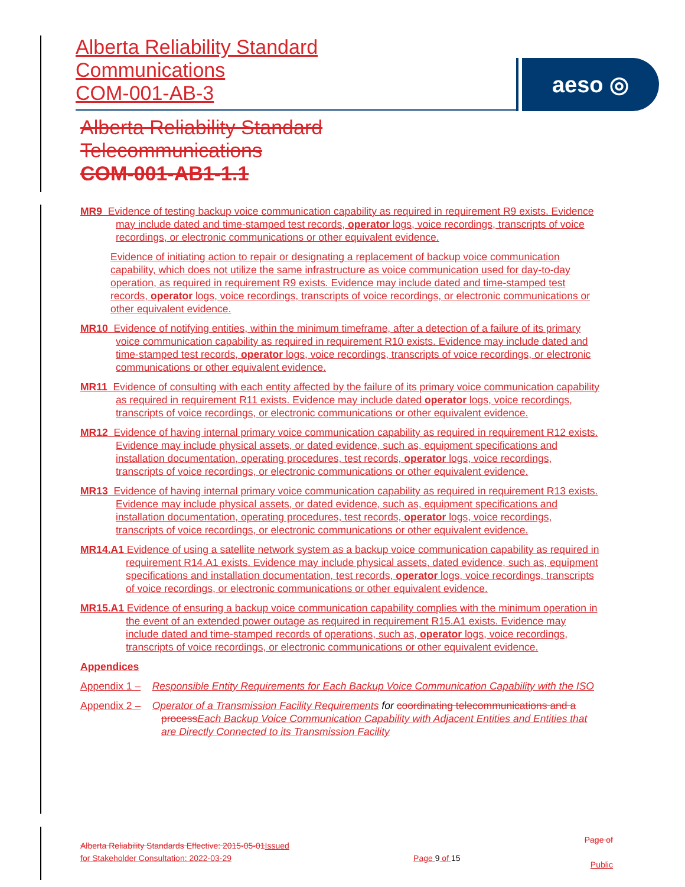Alberta Reliability Standard
Communications
COM-001-AB-3
aeso ◎
Alberta Reliability Standard
Telecommunications
COM-001-AB1-1.1
MR9 Evidence of testing backup voice communication capability as required in requirement R9 exists. Evidence may include dated and time-stamped test records, operator logs, voice recordings, transcripts of voice recordings, or electronic communications or other equivalent evidence.
Evidence of initiating action to repair or designating a replacement of backup voice communication capability, which does not utilize the same infrastructure as voice communication used for day-to-day operation, as required in requirement R9 exists. Evidence may include dated and time-stamped test records, operator logs, voice recordings, transcripts of voice recordings, or electronic communications or other equivalent evidence.
MR10 Evidence of notifying entities, within the minimum timeframe, after a detection of a failure of its primary voice communication capability as required in requirement R10 exists. Evidence may include dated and time-stamped test records, operator logs, voice recordings, transcripts of voice recordings, or electronic communications or other equivalent evidence.
MR11 Evidence of consulting with each entity affected by the failure of its primary voice communication capability as required in requirement R11 exists. Evidence may include dated operator logs, voice recordings, transcripts of voice recordings, or electronic communications or other equivalent evidence.
MR12 Evidence of having internal primary voice communication capability as required in requirement R12 exists. Evidence may include physical assets, or dated evidence, such as, equipment specifications and installation documentation, operating procedures, test records, operator logs, voice recordings, transcripts of voice recordings, or electronic communications or other equivalent evidence.
MR13 Evidence of having internal primary voice communication capability as required in requirement R13 exists. Evidence may include physical assets, or dated evidence, such as, equipment specifications and installation documentation, operating procedures, test records, operator logs, voice recordings, transcripts of voice recordings, or electronic communications or other equivalent evidence.
MR14.A1 Evidence of using a satellite network system as a backup voice communication capability as required in requirement R14.A1 exists. Evidence may include physical assets, dated evidence, such as, equipment specifications and installation documentation, test records, operator logs, voice recordings, transcripts of voice recordings, or electronic communications or other equivalent evidence.
MR15.A1 Evidence of ensuring a backup voice communication capability complies with the minimum operation in the event of an extended power outage as required in requirement R15.A1 exists. Evidence may include dated and time-stamped records of operations, such as, operator logs, voice recordings, transcripts of voice recordings, or electronic communications or other equivalent evidence.
Appendices
Appendix 1 – Responsible Entity Requirements for Each Backup Voice Communication Capability with the ISO
Appendix 2 – Operator of a Transmission Facility Requirements for coordinating telecommunications and a process Each Backup Voice Communication Capability with Adjacent Entities and Entities that are Directly Connected to its Transmission Facility
Alberta Reliability Standards Effective: 2015-05-01 Issued
for Stakeholder Consultation: 2022-03-29
Page 9 of 15
Page of
Public